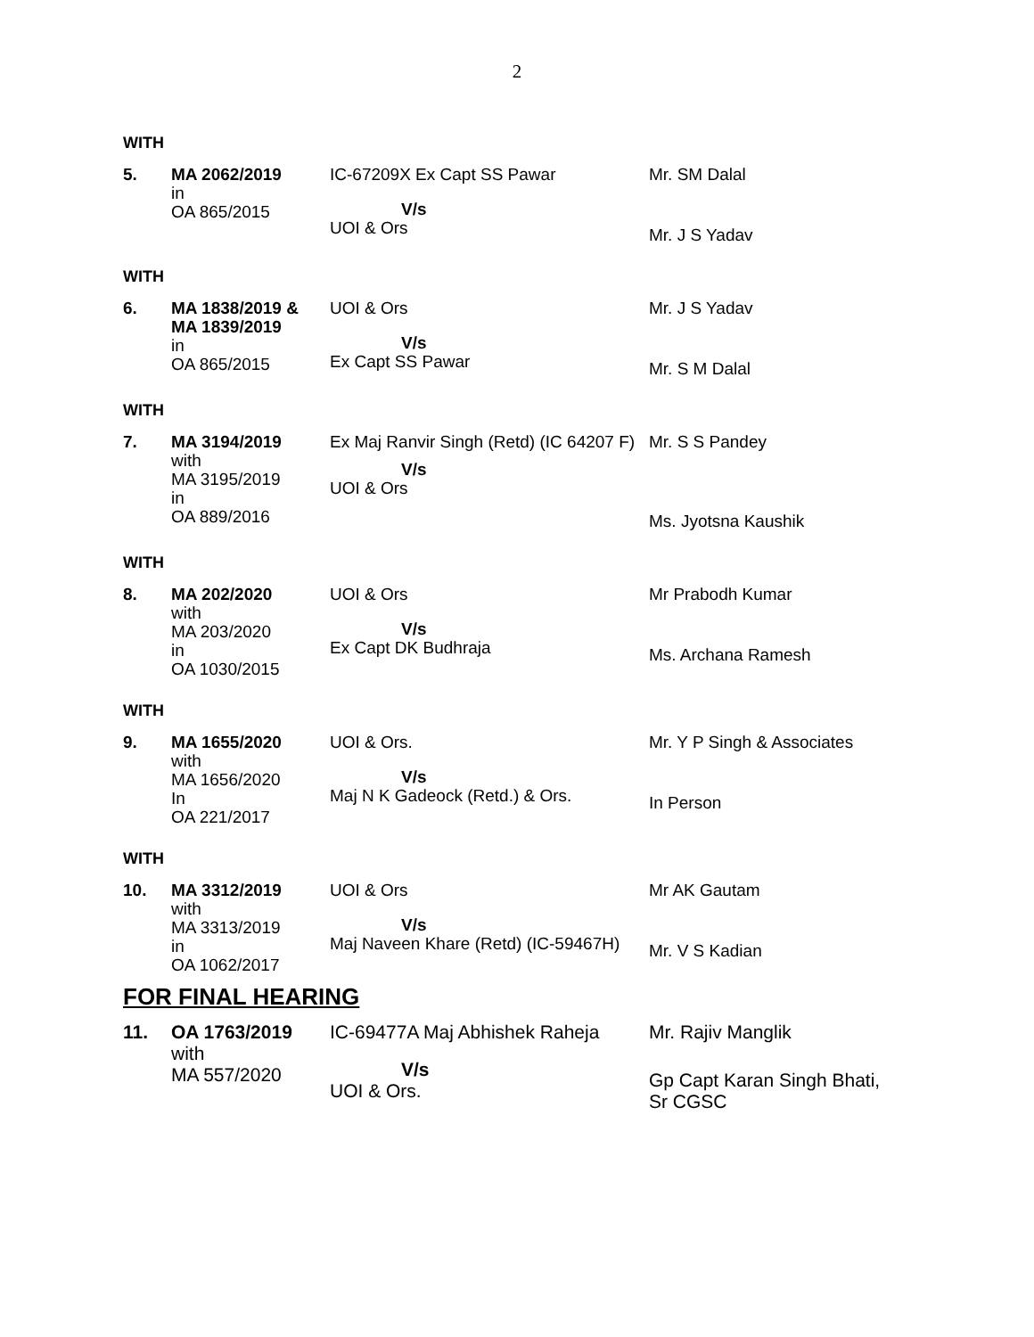2
WITH
| 5. | MA 2062/2019 in OA 865/2015 | IC-67209X Ex Capt SS Pawar V/s UOI & Ors | Mr. SM Dalal Mr. J S Yadav |
WITH
| 6. | MA 1838/2019 & MA 1839/2019 in OA 865/2015 | UOI & Ors V/s Ex Capt SS Pawar | Mr. J S Yadav Mr. S M Dalal |
WITH
| 7. | MA 3194/2019 with MA 3195/2019 in OA 889/2016 | Ex Maj Ranvir Singh (Retd) (IC 64207 F) V/s UOI & Ors | Mr. S S Pandey Ms. Jyotsna Kaushik |
WITH
| 8. | MA 202/2020 with MA 203/2020 in OA 1030/2015 | UOI & Ors V/s Ex Capt DK Budhraja | Mr Prabodh Kumar Ms. Archana Ramesh |
WITH
| 9. | MA 1655/2020 with MA 1656/2020 In OA 221/2017 | UOI & Ors. V/s Maj N K Gadeock (Retd.) & Ors. | Mr. Y P Singh & Associates In Person |
WITH
| 10. | MA 3312/2019 with MA 3313/2019 in OA 1062/2017 | UOI & Ors V/s Maj Naveen Khare (Retd) (IC-59467H) | Mr AK Gautam Mr. V S Kadian |
FOR FINAL HEARING
| 11. | OA 1763/2019 with MA 557/2020 | IC-69477A Maj Abhishek Raheja V/s UOI & Ors. | Mr. Rajiv Manglik Gp Capt Karan Singh Bhati, Sr CGSC |